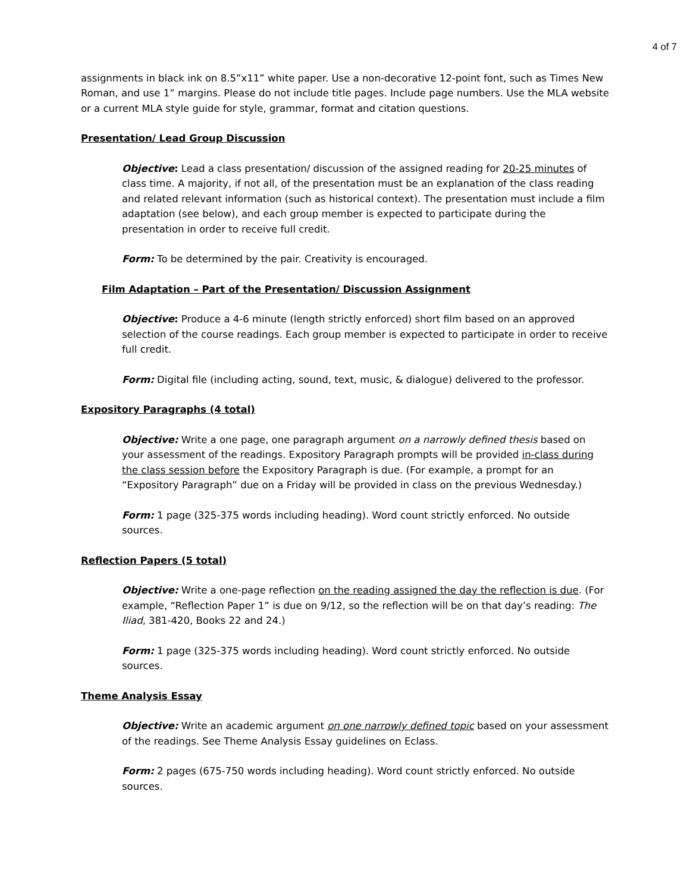4 of 7
assignments in black ink on 8.5”x11” white paper. Use a non-decorative 12-point font, such as Times New Roman, and use 1” margins. Please do not include title pages. Include page numbers. Use the MLA website or a current MLA style guide for style, grammar, format and citation questions.
Presentation/ Lead Group Discussion
Objective: Lead a class presentation/ discussion of the assigned reading for 20-25 minutes of class time. A majority, if not all, of the presentation must be an explanation of the class reading and related relevant information (such as historical context). The presentation must include a film adaptation (see below), and each group member is expected to participate during the presentation in order to receive full credit.
Form: To be determined by the pair. Creativity is encouraged.
Film Adaptation – Part of the Presentation/ Discussion Assignment
Objective: Produce a 4-6 minute (length strictly enforced) short film based on an approved selection of the course readings. Each group member is expected to participate in order to receive full credit.
Form: Digital file (including acting, sound, text, music, & dialogue) delivered to the professor.
Expository Paragraphs (4 total)
Objective: Write a one page, one paragraph argument on a narrowly defined thesis based on your assessment of the readings. Expository Paragraph prompts will be provided in-class during the class session before the Expository Paragraph is due. (For example, a prompt for an “Expository Paragraph” due on a Friday will be provided in class on the previous Wednesday.)
Form: 1 page (325-375 words including heading). Word count strictly enforced. No outside sources.
Reflection Papers (5 total)
Objective: Write a one-page reflection on the reading assigned the day the reflection is due. (For example, “Reflection Paper 1” is due on 9/12, so the reflection will be on that day’s reading: The Iliad, 381-420, Books 22 and 24.)
Form: 1 page (325-375 words including heading). Word count strictly enforced. No outside sources.
Theme Analysis Essay
Objective: Write an academic argument on one narrowly defined topic based on your assessment of the readings. See Theme Analysis Essay guidelines on Eclass.
Form: 2 pages (675-750 words including heading). Word count strictly enforced. No outside sources.